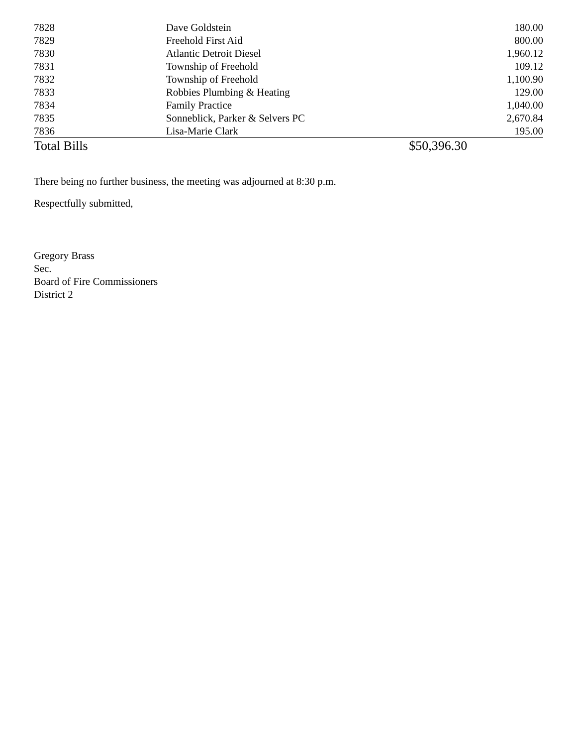| 7828 | Dave Goldstein | 180.00 | |
| 7829 | Freehold First Aid | 800.00 | |
| 7830 | Atlantic Detroit Diesel | 1,960.12 | |
| 7831 | Township of Freehold | 109.12 | |
| 7832 | Township of Freehold | 1,100.90 | |
| 7833 | Robbies Plumbing & Heating | 129.00 | |
| 7834 | Family Practice | 1,040.00 | |
| 7835 | Sonneblick, Parker & Selvers PC | 2,670.84 | |
| 7836 | Lisa-Marie Clark | 195.00 | |
| Total Bills | | $50,396.30 | |
There being no further business, the meeting was adjourned at 8:30 p.m.
Respectfully submitted,
Gregory Brass
Sec.
Board of Fire Commissioners
District 2